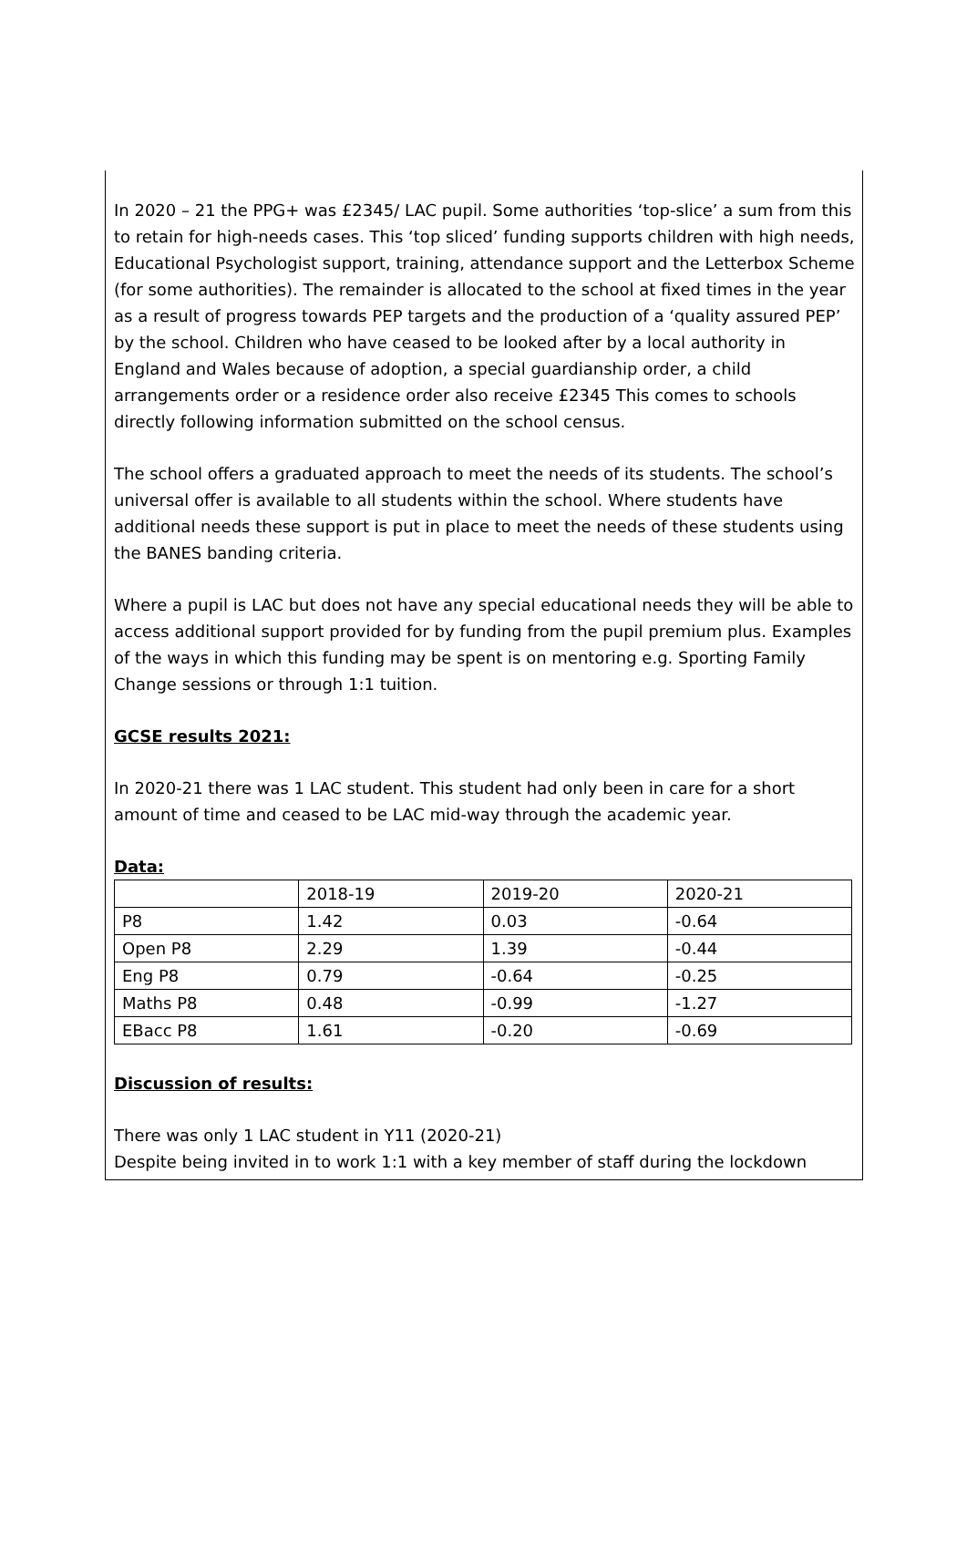In 2020 – 21 the PPG+ was £2345/ LAC pupil. Some authorities ‘top-slice’ a sum from this to retain for high-needs cases. This ‘top sliced’ funding supports children with high needs, Educational Psychologist support, training, attendance support and the Letterbox Scheme (for some authorities). The remainder is allocated to the school at fixed times in the year as a result of progress towards PEP targets and the production of a ‘quality assured PEP’ by the school. Children who have ceased to be looked after by a local authority in England and Wales because of adoption, a special guardianship order, a child arrangements order or a residence order also receive £2345 This comes to schools directly following information submitted on the school census.
The school offers a graduated approach to meet the needs of its students. The school’s universal offer is available to all students within the school. Where students have additional needs these support is put in place to meet the needs of these students using the BANES banding criteria.
Where a pupil is LAC but does not have any special educational needs they will be able to access additional support provided for by funding from the pupil premium plus. Examples of the ways in which this funding may be spent is on mentoring e.g. Sporting Family Change sessions or through 1:1 tuition.
GCSE results 2021:
In 2020-21 there was 1 LAC student. This student had only been in care for a short amount of time and ceased to be LAC mid-way through the academic year.
Data:
| | 2018-19 | 2019-20 | 2020-21 |
| P8 | 1.42 | 0.03 | -0.64 |
| Open P8 | 2.29 | 1.39 | -0.44 |
| Eng P8 | 0.79 | -0.64 | -0.25 |
| Maths P8 | 0.48 | -0.99 | -1.27 |
| EBacc P8 | 1.61 | -0.20 | -0.69 |
Discussion of results:
There was only 1 LAC student in Y11 (2020-21)
Despite being invited in to work 1:1 with a key member of staff during the lockdown